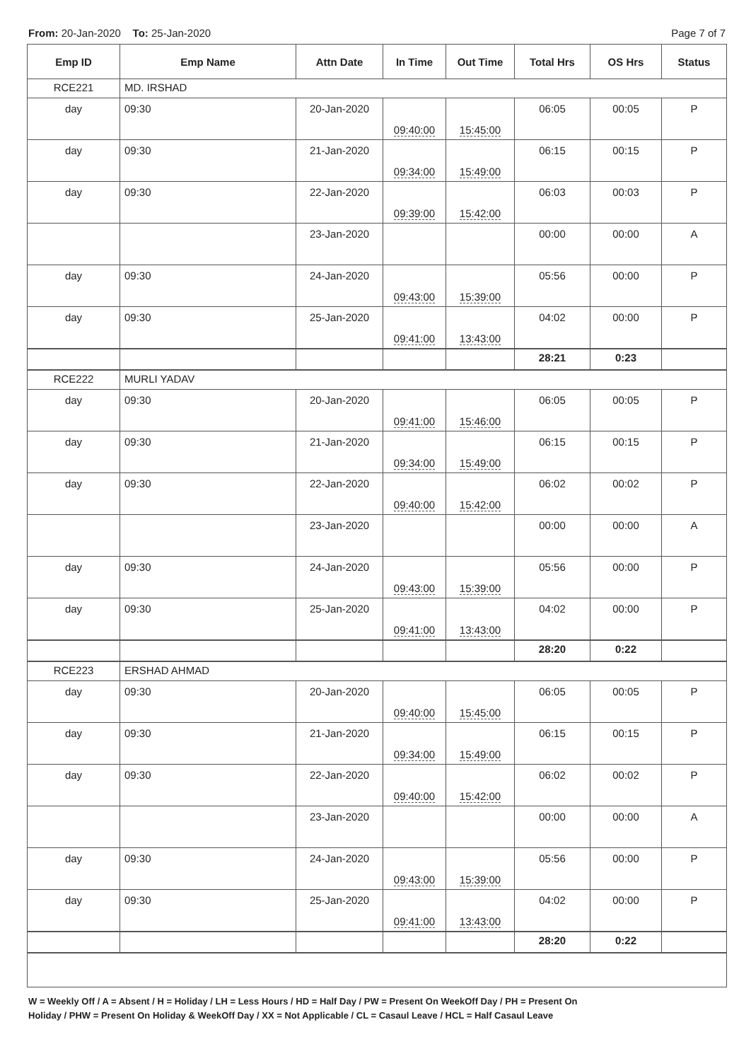From: 20-Jan-2020 To: 25-Jan-2020
Page 7 of 7
| Emp ID | Emp Name | Attn Date | In Time | Out Time | Total Hrs | OS Hrs | Status |
| --- | --- | --- | --- | --- | --- | --- | --- |
| RCE221 | MD. IRSHAD | | | | | | |
| day | 09:30 | 20-Jan-2020 | 09:40:00 | 15:45:00 | 06:05 | 00:05 | P |
| day | 09:30 | 21-Jan-2020 | 09:34:00 | 15:49:00 | 06:15 | 00:15 | P |
| day | 09:30 | 22-Jan-2020 | 09:39:00 | 15:42:00 | 06:03 | 00:03 | P |
| | | 23-Jan-2020 | | | 00:00 | 00:00 | A |
| day | 09:30 | 24-Jan-2020 | 09:43:00 | 15:39:00 | 05:56 | 00:00 | P |
| day | 09:30 | 25-Jan-2020 | 09:41:00 | 13:43:00 | 04:02 | 00:00 | P |
| | | | | | 28:21 | 0:23 | |
| RCE222 | MURLI YADAV | | | | | | |
| day | 09:30 | 20-Jan-2020 | 09:41:00 | 15:46:00 | 06:05 | 00:05 | P |
| day | 09:30 | 21-Jan-2020 | 09:34:00 | 15:49:00 | 06:15 | 00:15 | P |
| day | 09:30 | 22-Jan-2020 | 09:40:00 | 15:42:00 | 06:02 | 00:02 | P |
| | | 23-Jan-2020 | | | 00:00 | 00:00 | A |
| day | 09:30 | 24-Jan-2020 | 09:43:00 | 15:39:00 | 05:56 | 00:00 | P |
| day | 09:30 | 25-Jan-2020 | 09:41:00 | 13:43:00 | 04:02 | 00:00 | P |
| | | | | | 28:20 | 0:22 | |
| RCE223 | ERSHAD AHMAD | | | | | | |
| day | 09:30 | 20-Jan-2020 | 09:40:00 | 15:45:00 | 06:05 | 00:05 | P |
| day | 09:30 | 21-Jan-2020 | 09:34:00 | 15:49:00 | 06:15 | 00:15 | P |
| day | 09:30 | 22-Jan-2020 | 09:40:00 | 15:42:00 | 06:02 | 00:02 | P |
| | | 23-Jan-2020 | | | 00:00 | 00:00 | A |
| day | 09:30 | 24-Jan-2020 | 09:43:00 | 15:39:00 | 05:56 | 00:00 | P |
| day | 09:30 | 25-Jan-2020 | 09:41:00 | 13:43:00 | 04:02 | 00:00 | P |
| | | | | | 28:20 | 0:22 | |
W = Weekly Off / A = Absent / H = Holiday / LH = Less Hours / HD = Half Day / PW = Present On WeekOff Day / PH = Present On
Holiday / PHW = Present On Holiday & WeekOff Day / XX = Not Applicable / CL = Casaul Leave / HCL = Half Casaul Leave